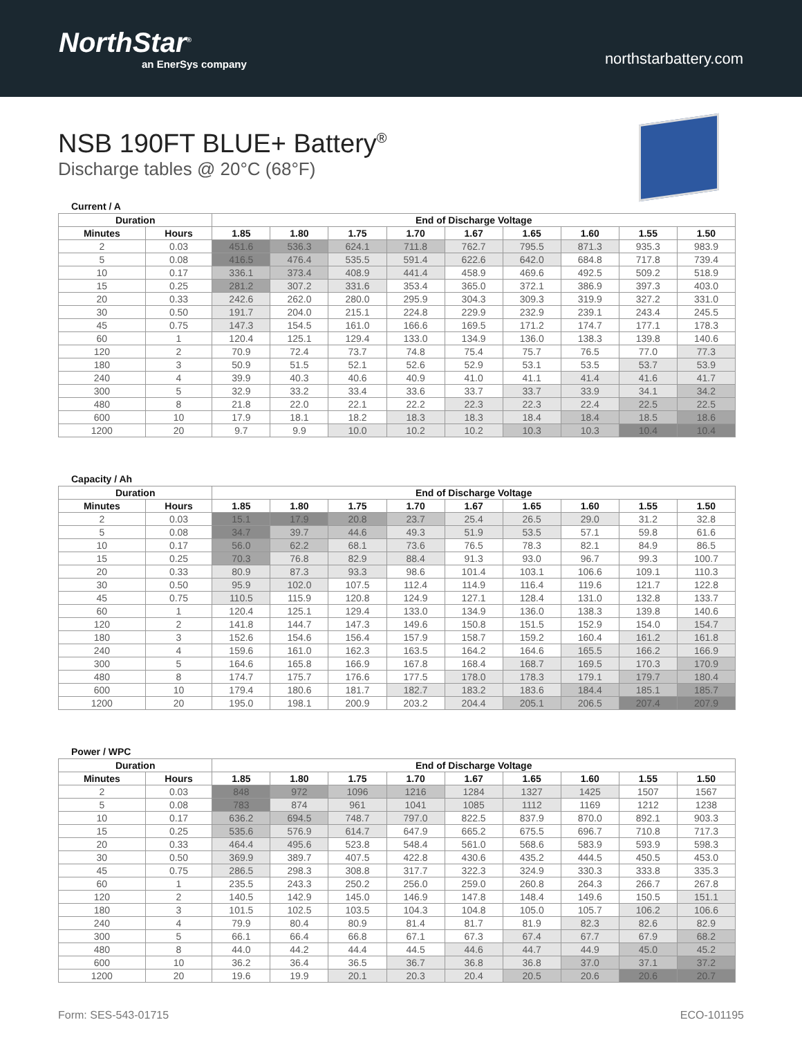NorthStar<sup>®</sup>
an EnerSys company
northstarbattery.com
NSB 190FT BLUE+ Battery<sup>®</sup>
Discharge tables @ 20°C (68°F)
Current / A
| Duration | | End of Discharge Voltage | | | | | | | | |
| --- | --- | --- | --- | --- | --- | --- | --- | --- | --- | --- |
| Minutes | Hours | 1.85 | 1.80 | 1.75 | 1.70 | 1.67 | 1.65 | 1.60 | 1.55 | 1.50 |
| 2 | 0.03 | 451.6 | 536.3 | 624.1 | 711.8 | 762.7 | 795.5 | 871.3 | 935.3 | 983.9 |
| 5 | 0.08 | 416.5 | 476.4 | 535.5 | 591.4 | 622.6 | 642.0 | 684.8 | 717.8 | 739.4 |
| 10 | 0.17 | 336.1 | 373.4 | 408.9 | 441.4 | 458.9 | 469.6 | 492.5 | 509.2 | 518.9 |
| 15 | 0.25 | 281.2 | 307.2 | 331.6 | 353.4 | 365.0 | 372.1 | 386.9 | 397.3 | 403.0 |
| 20 | 0.33 | 242.6 | 262.0 | 280.0 | 295.9 | 304.3 | 309.3 | 319.9 | 327.2 | 331.0 |
| 30 | 0.50 | 191.7 | 204.0 | 215.1 | 224.8 | 229.9 | 232.9 | 239.1 | 243.4 | 245.5 |
| 45 | 0.75 | 147.3 | 154.5 | 161.0 | 166.6 | 169.5 | 171.2 | 174.7 | 177.1 | 178.3 |
| 60 | 1 | 120.4 | 125.1 | 129.4 | 133.0 | 134.9 | 136.0 | 138.3 | 139.8 | 140.6 |
| 120 | 2 | 70.9 | 72.4 | 73.7 | 74.8 | 75.4 | 75.7 | 76.5 | 77.0 | 77.3 |
| 180 | 3 | 50.9 | 51.5 | 52.1 | 52.6 | 52.9 | 53.1 | 53.5 | 53.7 | 53.9 |
| 240 | 4 | 39.9 | 40.3 | 40.6 | 40.9 | 41.0 | 41.1 | 41.4 | 41.6 | 41.7 |
| 300 | 5 | 32.9 | 33.2 | 33.4 | 33.6 | 33.7 | 33.7 | 33.9 | 34.1 | 34.2 |
| 480 | 8 | 21.8 | 22.0 | 22.1 | 22.2 | 22.3 | 22.3 | 22.4 | 22.5 | 22.5 |
| 600 | 10 | 17.9 | 18.1 | 18.2 | 18.3 | 18.3 | 18.4 | 18.4 | 18.5 | 18.6 |
| 1200 | 20 | 9.7 | 9.9 | 10.0 | 10.2 | 10.2 | 10.3 | 10.3 | 10.4 | 10.4 |
Capacity / Ah
| Duration | | End of Discharge Voltage | | | | | | | | |
| --- | --- | --- | --- | --- | --- | --- | --- | --- | --- | --- |
| Minutes | Hours | 1.85 | 1.80 | 1.75 | 1.70 | 1.67 | 1.65 | 1.60 | 1.55 | 1.50 |
| 2 | 0.03 | 15.1 | 17.9 | 20.8 | 23.7 | 25.4 | 26.5 | 29.0 | 31.2 | 32.8 |
| 5 | 0.08 | 34.7 | 39.7 | 44.6 | 49.3 | 51.9 | 53.5 | 57.1 | 59.8 | 61.6 |
| 10 | 0.17 | 56.0 | 62.2 | 68.1 | 73.6 | 76.5 | 78.3 | 82.1 | 84.9 | 86.5 |
| 15 | 0.25 | 70.3 | 76.8 | 82.9 | 88.4 | 91.3 | 93.0 | 96.7 | 99.3 | 100.7 |
| 20 | 0.33 | 80.9 | 87.3 | 93.3 | 98.6 | 101.4 | 103.1 | 106.6 | 109.1 | 110.3 |
| 30 | 0.50 | 95.9 | 102.0 | 107.5 | 112.4 | 114.9 | 116.4 | 119.6 | 121.7 | 122.8 |
| 45 | 0.75 | 110.5 | 115.9 | 120.8 | 124.9 | 127.1 | 128.4 | 131.0 | 132.8 | 133.7 |
| 60 | 1 | 120.4 | 125.1 | 129.4 | 133.0 | 134.9 | 136.0 | 138.3 | 139.8 | 140.6 |
| 120 | 2 | 141.8 | 144.7 | 147.3 | 149.6 | 150.8 | 151.5 | 152.9 | 154.0 | 154.7 |
| 180 | 3 | 152.6 | 154.6 | 156.4 | 157.9 | 158.7 | 159.2 | 160.4 | 161.2 | 161.8 |
| 240 | 4 | 159.6 | 161.0 | 162.3 | 163.5 | 164.2 | 164.6 | 165.5 | 166.2 | 166.9 |
| 300 | 5 | 164.6 | 165.8 | 166.9 | 167.8 | 168.4 | 168.7 | 169.5 | 170.3 | 170.9 |
| 480 | 8 | 174.7 | 175.7 | 176.6 | 177.5 | 178.0 | 178.3 | 179.1 | 179.7 | 180.4 |
| 600 | 10 | 179.4 | 180.6 | 181.7 | 182.7 | 183.2 | 183.6 | 184.4 | 185.1 | 185.7 |
| 1200 | 20 | 195.0 | 198.1 | 200.9 | 203.2 | 204.4 | 205.1 | 206.5 | 207.4 | 207.9 |
Power / WPC
| Duration | | End of Discharge Voltage | | | | | | | | |
| --- | --- | --- | --- | --- | --- | --- | --- | --- | --- | --- |
| Minutes | Hours | 1.85 | 1.80 | 1.75 | 1.70 | 1.67 | 1.65 | 1.60 | 1.55 | 1.50 |
| 2 | 0.03 | 848 | 972 | 1096 | 1216 | 1284 | 1327 | 1425 | 1507 | 1567 |
| 5 | 0.08 | 783 | 874 | 961 | 1041 | 1085 | 1112 | 1169 | 1212 | 1238 |
| 10 | 0.17 | 636.2 | 694.5 | 748.7 | 797.0 | 822.5 | 837.9 | 870.0 | 892.1 | 903.3 |
| 15 | 0.25 | 535.6 | 576.9 | 614.7 | 647.9 | 665.2 | 675.5 | 696.7 | 710.8 | 717.3 |
| 20 | 0.33 | 464.4 | 495.6 | 523.8 | 548.4 | 561.0 | 568.6 | 583.9 | 593.9 | 598.3 |
| 30 | 0.50 | 369.9 | 389.7 | 407.5 | 422.8 | 430.6 | 435.2 | 444.5 | 450.5 | 453.0 |
| 45 | 0.75 | 286.5 | 298.3 | 308.8 | 317.7 | 322.3 | 324.9 | 330.3 | 333.8 | 335.3 |
| 60 | 1 | 235.5 | 243.3 | 250.2 | 256.0 | 259.0 | 260.8 | 264.3 | 266.7 | 267.8 |
| 120 | 2 | 140.5 | 142.9 | 145.0 | 146.9 | 147.8 | 148.4 | 149.6 | 150.5 | 151.1 |
| 180 | 3 | 101.5 | 102.5 | 103.5 | 104.3 | 104.8 | 105.0 | 105.7 | 106.2 | 106.6 |
| 240 | 4 | 79.9 | 80.4 | 80.9 | 81.4 | 81.7 | 81.9 | 82.3 | 82.6 | 82.9 |
| 300 | 5 | 66.1 | 66.4 | 66.8 | 67.1 | 67.3 | 67.4 | 67.7 | 67.9 | 68.2 |
| 480 | 8 | 44.0 | 44.2 | 44.4 | 44.5 | 44.6 | 44.7 | 44.9 | 45.0 | 45.2 |
| 600 | 10 | 36.2 | 36.4 | 36.5 | 36.7 | 36.8 | 36.8 | 37.0 | 37.1 | 37.2 |
| 1200 | 20 | 19.6 | 19.9 | 20.1 | 20.3 | 20.4 | 20.5 | 20.6 | 20.6 | 20.7 |
Form: SES-543-01715 ECO-101195